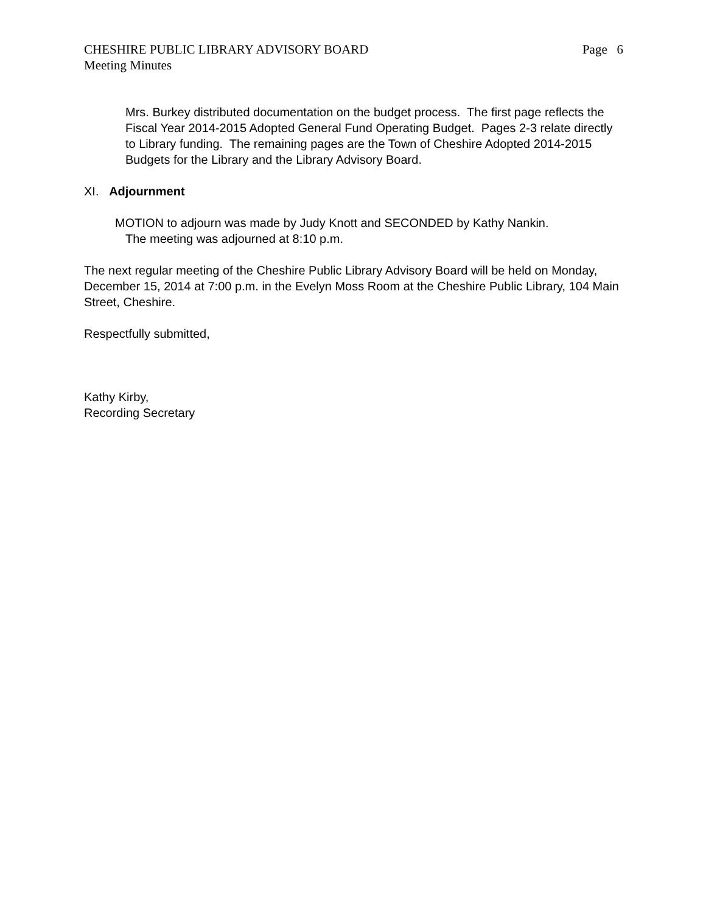CHESHIRE PUBLIC LIBRARY ADVISORY BOARD Page 6
Meeting Minutes
Mrs. Burkey distributed documentation on the budget process. The first page reflects the Fiscal Year 2014-2015 Adopted General Fund Operating Budget. Pages 2-3 relate directly to Library funding. The remaining pages are the Town of Cheshire Adopted 2014-2015 Budgets for the Library and the Library Advisory Board.
XI. Adjournment
MOTION to adjourn was made by Judy Knott and SECONDED by Kathy Nankin.
The meeting was adjourned at 8:10 p.m.
The next regular meeting of the Cheshire Public Library Advisory Board will be held on Monday, December 15, 2014 at 7:00 p.m. in the Evelyn Moss Room at the Cheshire Public Library, 104 Main Street, Cheshire.
Respectfully submitted,
Kathy Kirby,
Recording Secretary